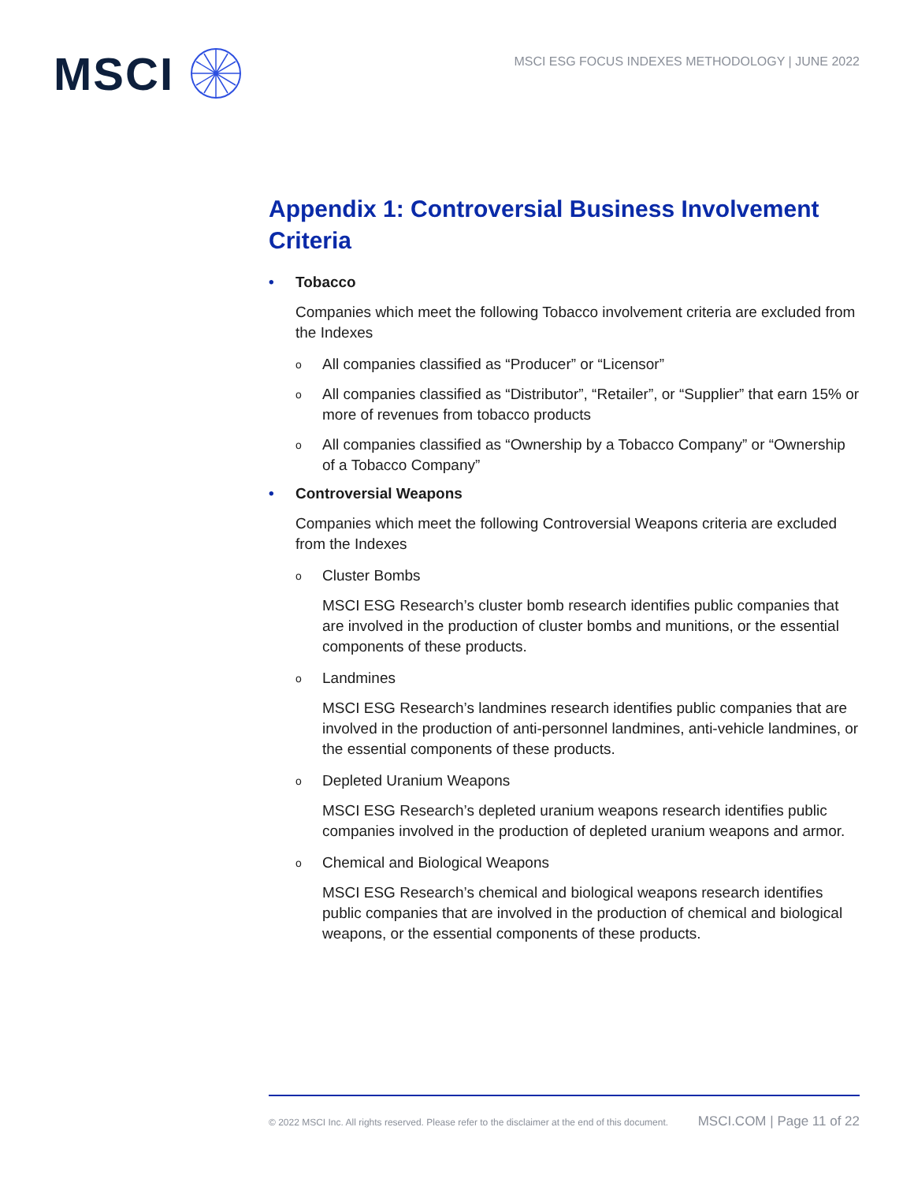MSCI
MSCI ESG FOCUS INDEXES METHODOLOGY | JUNE 2022
Appendix 1: Controversial Business Involvement Criteria
• Tobacco
Companies which meet the following Tobacco involvement criteria are excluded from the Indexes
o
All companies classified as “Producer” or “Licensor”
o
All companies classified as “Distributor”, “Retailer”, or “Supplier” that earn 15% or more of revenues from tobacco products
o
All companies classified as “Ownership by a Tobacco Company” or “Ownership of a Tobacco Company”
• Controversial Weapons
Companies which meet the following Controversial Weapons criteria are excluded from the Indexes
o
Cluster Bombs
MSCI ESG Research’s cluster bomb research identifies public companies that are involved in the production of cluster bombs and munitions, or the essential components of these products.
o
Landmines
MSCI ESG Research’s landmines research identifies public companies that are involved in the production of anti-personnel landmines, anti-vehicle landmines, or the essential components of these products.
o
Depleted Uranium Weapons
MSCI ESG Research’s depleted uranium weapons research identifies public companies involved in the production of depleted uranium weapons and armor.
o
Chemical and Biological Weapons
MSCI ESG Research’s chemical and biological weapons research identifies public companies that are involved in the production of chemical and biological weapons, or the essential components of these products.
© 2022 MSCI Inc. All rights reserved. Please refer to the disclaimer at the end of this document. MSCI.COM | Page 11 of 22